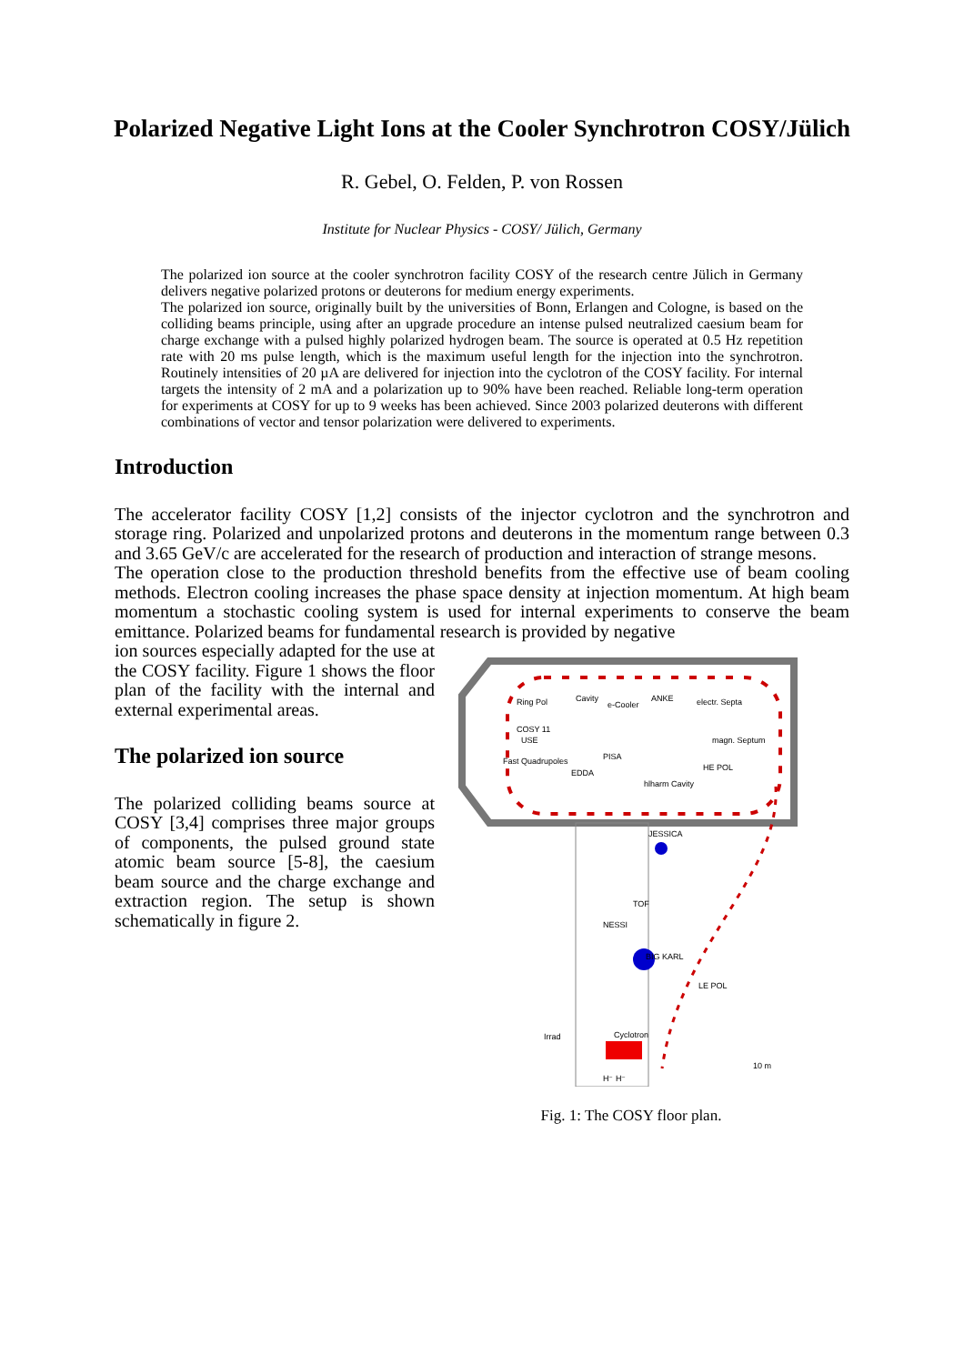Polarized Negative Light Ions at the Cooler Synchrotron COSY/Jülich
R. Gebel, O. Felden, P. von Rossen
Institute for Nuclear Physics - COSY/ Jülich, Germany
The polarized ion source at the cooler synchrotron facility COSY of the research centre Jülich in Germany delivers negative polarized protons or deuterons for medium energy experiments.
The polarized ion source, originally built by the universities of Bonn, Erlangen and Cologne, is based on the colliding beams principle, using after an upgrade procedure an intense pulsed neutralized caesium beam for charge exchange with a pulsed highly polarized hydrogen beam. The source is operated at 0.5 Hz repetition rate with 20 ms pulse length, which is the maximum useful length for the injection into the synchrotron. Routinely intensities of 20 µA are delivered for injection into the cyclotron of the COSY facility. For internal targets the intensity of 2 mA and a polarization up to 90% have been reached. Reliable long-term operation for experiments at COSY for up to 9 weeks has been achieved. Since 2003 polarized deuterons with different combinations of vector and tensor polarization were delivered to experiments.
Introduction
The accelerator facility COSY [1,2] consists of the injector cyclotron and the synchrotron and storage ring. Polarized and unpolarized protons and deuterons in the momentum range between 0.3 and 3.65 GeV/c are accelerated for the research of production and interaction of strange mesons.
The operation close to the production threshold benefits from the effective use of beam cooling methods. Electron cooling increases the phase space density at injection momentum. At high beam momentum a stochastic cooling system is used for internal experiments to conserve the beam emittance. Polarized beams for fundamental research is provided by negative
ion sources especially adapted for the use at the COSY facility. Figure 1 shows the floor plan of the facility with the internal and external experimental areas.
The polarized ion source
The polarized colliding beams source at COSY [3,4] comprises three major groups of components, the pulsed ground state atomic beam source [5-8], the caesium beam source and the charge exchange and extraction region. The setup is shown schematically in figure 2.
Ring Pol
Cavity
e-Cooler
ANKE
electr. Septa
COSY 11
USE
Fast Quadrupoles
PISA
EDDA
hlharm Cavity
magn. Septum
HE POL
JESSICA
TOF
NESSI
BIG KARL
LE POL
Irrad
Cyclotron
10 m
H⁻ H⁻
Fig. 1: The COSY floor plan.